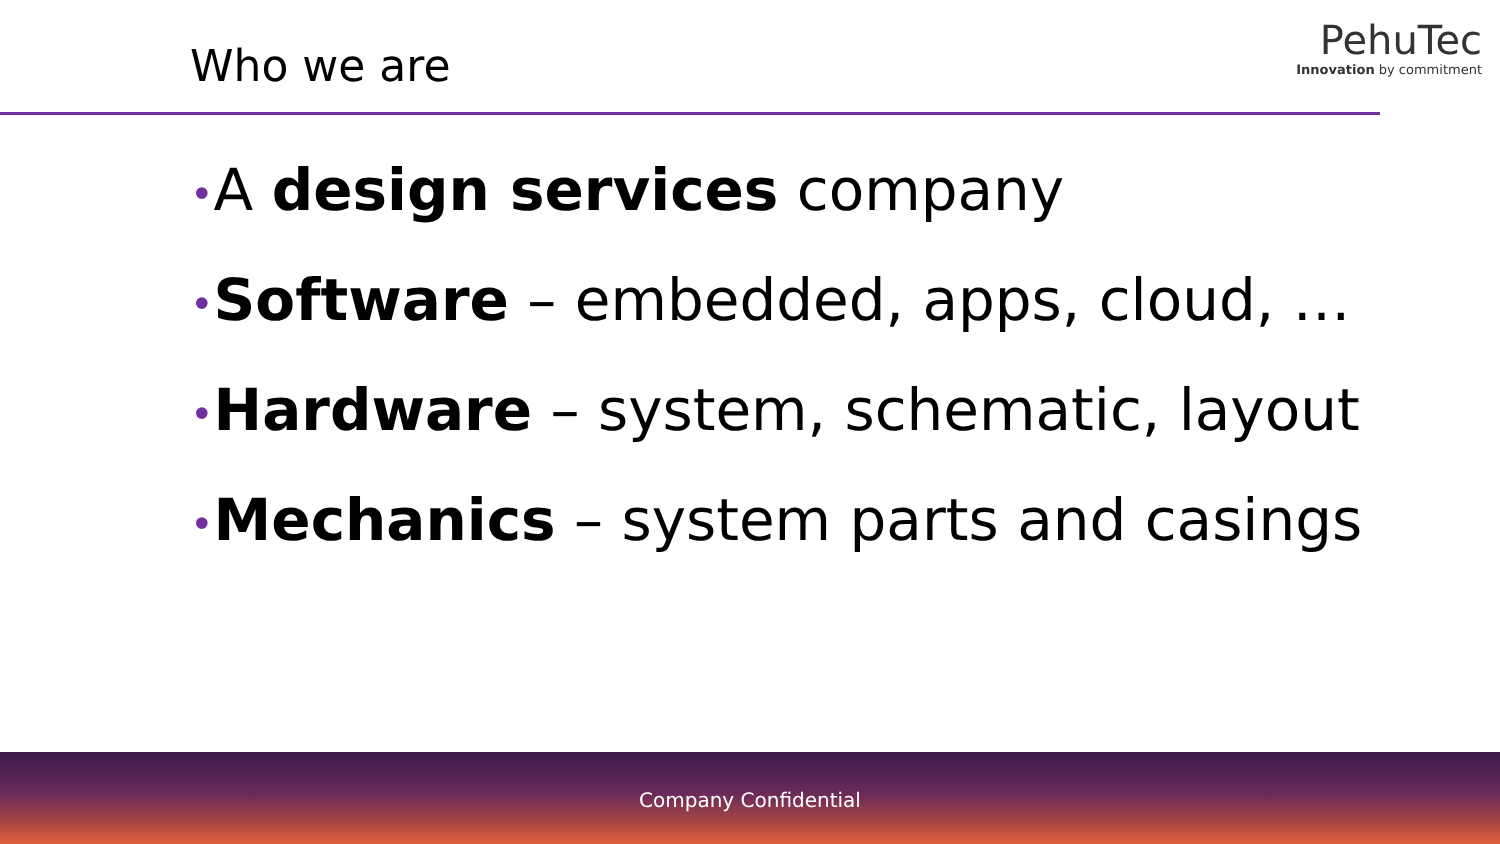Who we are
PehuTec
Innovation by commitment
•A design services company
•Software – embedded, apps, cloud, …
•Hardware – system, schematic, layout
•Mechanics – system parts and casings
Company Confidential